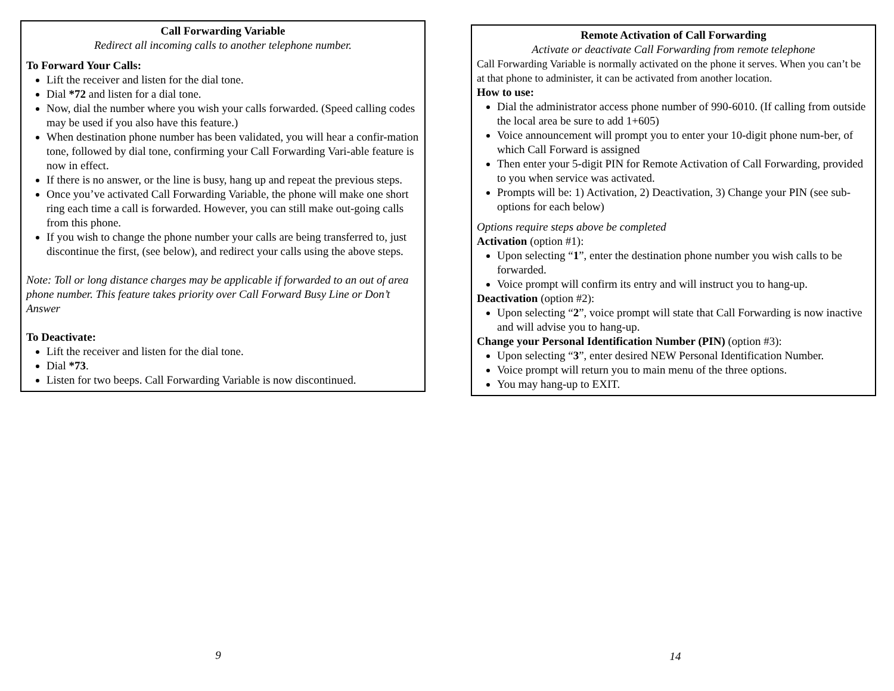Call Forwarding Variable
Redirect all incoming calls to another telephone number.
To Forward Your Calls:
Lift the receiver and listen for the dial tone.
Dial *72 and listen for a dial tone.
Now, dial the number where you wish your calls forwarded. (Speed calling codes may be used if you also have this feature.)
When destination phone number has been validated, you will hear a confir-mation tone, followed by dial tone, confirming your Call Forwarding Vari-able feature is now in effect.
If there is no answer, or the line is busy, hang up and repeat the previous steps.
Once you’ve activated Call Forwarding Variable, the phone will make one short ring each time a call is forwarded. However, you can still make out-going calls from this phone.
If you wish to change the phone number your calls are being transferred to, just discontinue the first, (see below), and redirect your calls using the above steps.
Note: Toll or long distance charges may be applicable if forwarded to an out of area phone number. This feature takes priority over Call Forward Busy Line or Don’t Answer
To Deactivate:
Lift the receiver and listen for the dial tone.
Dial *73.
Listen for two beeps. Call Forwarding Variable is now discontinued.
Remote Activation of Call Forwarding
Activate or deactivate Call Forwarding from remote telephone
Call Forwarding Variable is normally activated on the phone it serves. When you can’t be at that phone to administer, it can be activated from another location.
How to use:
Dial the administrator access phone number of 990-6010. (If calling from outside the local area be sure to add 1+605)
Voice announcement will prompt you to enter your 10-digit phone num-ber, of which Call Forward is assigned
Then enter your 5-digit PIN for Remote Activation of Call Forwarding, provided to you when service was activated.
Prompts will be: 1) Activation, 2) Deactivation, 3) Change your PIN (see sub-options for each below)
Options require steps above be completed
Activation (option #1):
Upon selecting “1”, enter the destination phone number you wish calls to be forwarded.
Voice prompt will confirm its entry and will instruct you to hang-up.
Deactivation (option #2):
Upon selecting “2”, voice prompt will state that Call Forwarding is now inactive and will advise you to hang-up.
Change your Personal Identification Number (PIN) (option #3):
Upon selecting “3”, enter desired NEW Personal Identification Number.
Voice prompt will return you to main menu of the three options.
You may hang-up to EXIT.
9 14